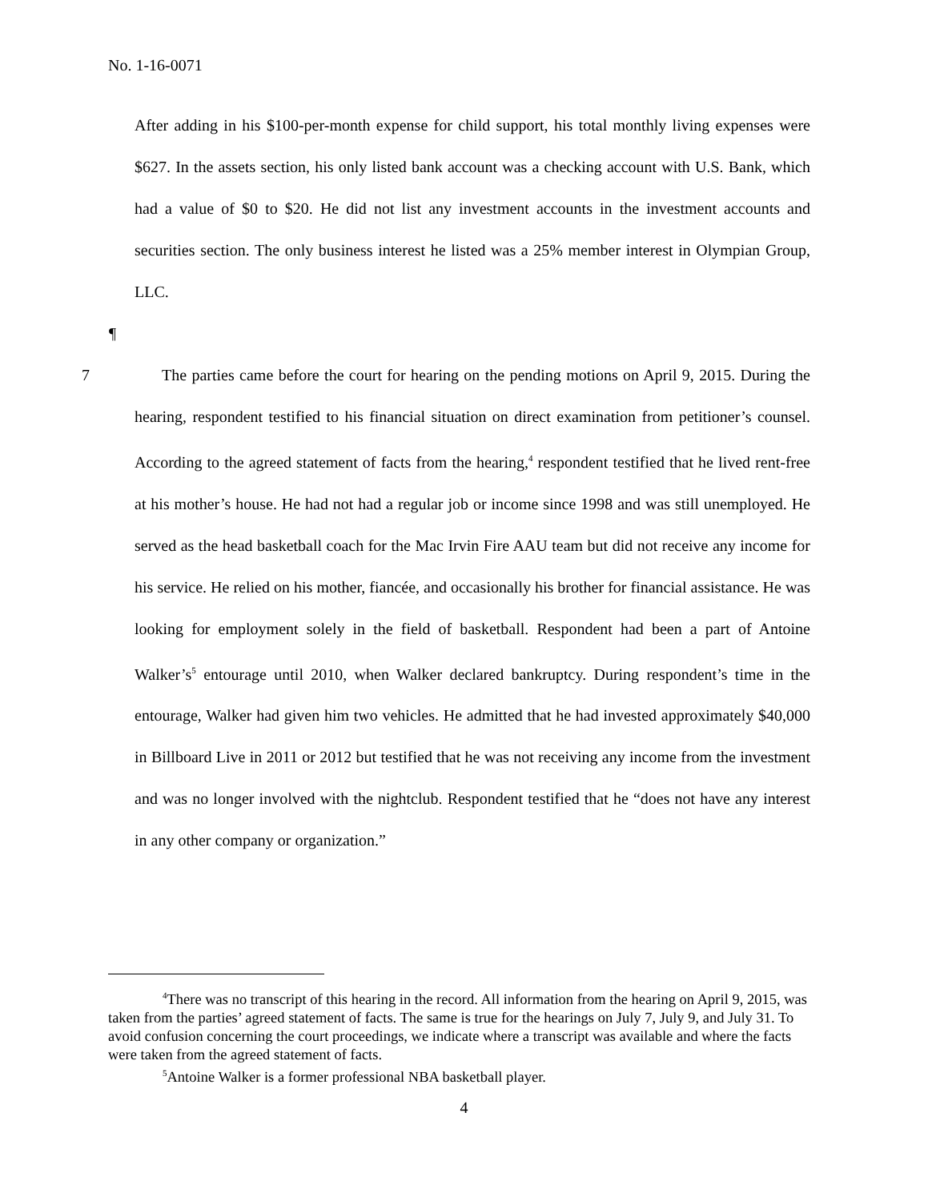No. 1-16-0071
After adding in his $100-per-month expense for child support, his total monthly living expenses were $627. In the assets section, his only listed bank account was a checking account with U.S. Bank, which had a value of $0 to $20. He did not list any investment accounts in the investment accounts and securities section. The only business interest he listed was a 25% member interest in Olympian Group, LLC.
¶ 7 The parties came before the court for hearing on the pending motions on April 9, 2015. During the hearing, respondent testified to his financial situation on direct examination from petitioner’s counsel. According to the agreed statement of facts from the hearing,<sup>4</sup> respondent testified that he lived rent-free at his mother’s house. He had not had a regular job or income since 1998 and was still unemployed. He served as the head basketball coach for the Mac Irvin Fire AAU team but did not receive any income for his service. He relied on his mother, fiancée, and occasionally his brother for financial assistance. He was looking for employment solely in the field of basketball. Respondent had been a part of Antoine Walker’s<sup>5</sup> entourage until 2010, when Walker declared bankruptcy. During respondent’s time in the entourage, Walker had given him two vehicles. He admitted that he had invested approximately $40,000 in Billboard Live in 2011 or 2012 but testified that he was not receiving any income from the investment and was no longer involved with the nightclub. Respondent testified that he “does not have any interest in any other company or organization.”
<sup>4</sup> There was no transcript of this hearing in the record. All information from the hearing on April 9, 2015, was taken from the parties’ agreed statement of facts. The same is true for the hearings on July 7, July 9, and July 31. To avoid confusion concerning the court proceedings, we indicate where a transcript was available and where the facts were taken from the agreed statement of facts.
<sup>5</sup> Antoine Walker is a former professional NBA basketball player.
4